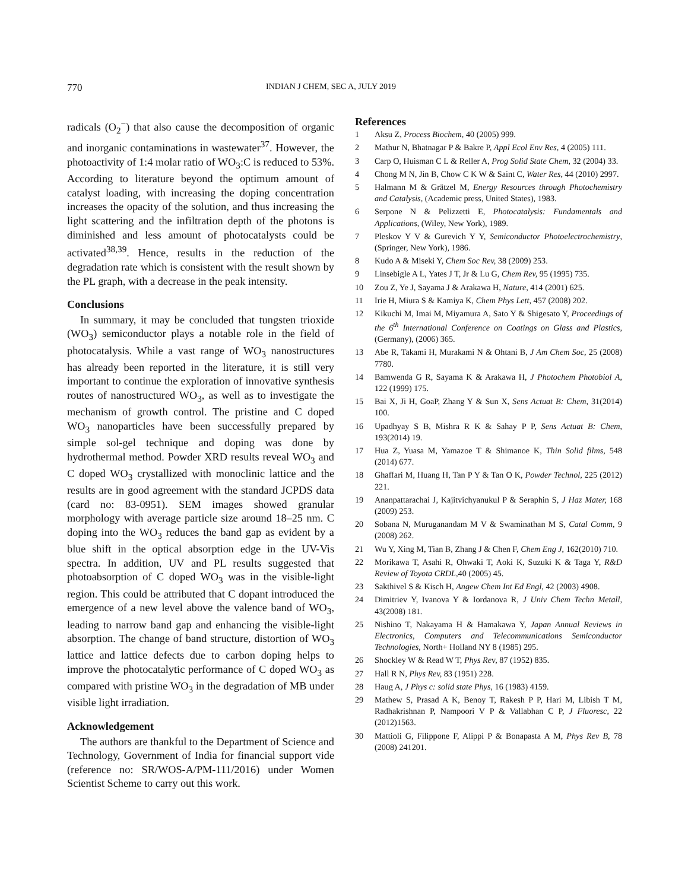770 INDIAN J CHEM, SEC A, JULY 2019
radicals (O<sub>2</sub><sup>−</sup>) that also cause the decomposition of organic and inorganic contaminations in wastewater<sup>37</sup>. However, the photoactivity of 1:4 molar ratio of WO<sub>3</sub>:C is reduced to 53%. According to literature beyond the optimum amount of catalyst loading, with increasing the doping concentration increases the opacity of the solution, and thus increasing the light scattering and the infiltration depth of the photons is diminished and less amount of photocatalysts could be activated<sup>38,39</sup>. Hence, results in the reduction of the degradation rate which is consistent with the result shown by the PL graph, with a decrease in the peak intensity.
Conclusions
In summary, it may be concluded that tungsten trioxide (WO<sub>3</sub>) semiconductor plays a notable role in the field of photocatalysis. While a vast range of WO<sub>3</sub> nanostructures has already been reported in the literature, it is still very important to continue the exploration of innovative synthesis routes of nanostructured WO<sub>3</sub>, as well as to investigate the mechanism of growth control. The pristine and C doped WO<sub>3</sub> nanoparticles have been successfully prepared by simple sol-gel technique and doping was done by hydrothermal method. Powder XRD results reveal WO<sub>3</sub> and C doped WO<sub>3</sub> crystallized with monoclinic lattice and the results are in good agreement with the standard JCPDS data (card no: 83-0951). SEM images showed granular morphology with average particle size around 18–25 nm. C doping into the WO<sub>3</sub> reduces the band gap as evident by a blue shift in the optical absorption edge in the UV-Vis spectra. In addition, UV and PL results suggested that photoabsorption of C doped WO<sub>3</sub> was in the visible-light region. This could be attributed that C dopant introduced the emergence of a new level above the valence band of WO<sub>3</sub>, leading to narrow band gap and enhancing the visible-light absorption. The change of band structure, distortion of WO<sub>3</sub> lattice and lattice defects due to carbon doping helps to improve the photocatalytic performance of C doped WO<sub>3</sub> as compared with pristine WO<sub>3</sub> in the degradation of MB under visible light irradiation.
Acknowledgement
The authors are thankful to the Department of Science and Technology, Government of India for financial support vide (reference no: SR/WOS-A/PM-111/2016) under Women Scientist Scheme to carry out this work.
References
1 Aksu Z, Process Biochem, 40 (2005) 999.
2 Mathur N, Bhatnagar P & Bakre P, Appl Ecol Env Res, 4 (2005) 111.
3 Carp O, Huisman C L & Reller A, Prog Solid State Chem, 32 (2004) 33.
4 Chong M N, Jin B, Chow C K W & Saint C, Water Res, 44 (2010) 2997.
5 Halmann M & Grätzel M, Energy Resources through Photochemistry and Catalysis, (Academic press, United States), 1983.
6 Serpone N & Pelizzetti E, Photocatalysis: Fundamentals and Applications, (Wiley, New York), 1989.
7 Pleskov Y V & Gurevich Y Y, Semiconductor Photoelectrochemistry, (Springer, New York), 1986.
8 Kudo A & Miseki Y, Chem Soc Rev, 38 (2009) 253.
9 Linsebigle A L, Yates J T, Jr & Lu G, Chem Rev, 95 (1995) 735.
10 Zou Z, Ye J, Sayama J & Arakawa H, Nature, 414 (2001) 625.
11 Irie H, Miura S & Kamiya K, Chem Phys Lett, 457 (2008) 202.
12 Kikuchi M, Imai M, Miyamura A, Sato Y & Shigesato Y, Proceedings of the 6<sup>th</sup> International Conference on Coatings on Glass and Plastics, (Germany), (2006) 365.
13 Abe R, Takami H, Murakami N & Ohtani B, J Am Chem Soc, 25 (2008) 7780.
14 Bamwenda G R, Sayama K & Arakawa H, J Photochem Photobiol A, 122 (1999) 175.
15 Bai X, Ji H, GoaP, Zhang Y & Sun X, Sens Actuat B: Chem, 31(2014) 100.
16 Upadhyay S B, Mishra R K & Sahay P P, Sens Actuat B: Chem, 193(2014) 19.
17 Hua Z, Yuasa M, Yamazoe T & Shimanoe K, Thin Solid films, 548 (2014) 677.
18 Ghaffari M, Huang H, Tan P Y & Tan O K, Powder Technol, 225 (2012) 221.
19 Ananpattarachai J, Kajitvichyanukul P & Seraphin S, J Haz Mater, 168 (2009) 253.
20 Sobana N, Muruganandam M V & Swaminathan M S, Catal Comm, 9 (2008) 262.
21 Wu Y, Xing M, Tian B, Zhang J & Chen F, Chem Eng J, 162(2010) 710.
22 Morikawa T, Asahi R, Ohwaki T, Aoki K, Suzuki K & Taga Y, R&D Review of Toyota CRDL, 40 (2005) 45.
23 Sakthivel S & Kisch H, Angew Chem Int Ed Engl, 42 (2003) 4908.
24 Dimitriev Y, Ivanova Y & Iordanova R, J Univ Chem Techn Metall, 43(2008) 181.
25 Nishino T, Nakayama H & Hamakawa Y, Japan Annual Reviews in Electronics, Computers and Telecommunications Semiconductor Technologies, North+ Holland NY 8 (1985) 295.
26 Shockley W & Read W T, Phys Rev, 87 (1952) 835.
27 Hall R N, Phys Rev, 83 (1951) 228.
28 Haug A, J Phys c: solid state Phys, 16 (1983) 4159.
29 Mathew S, Prasad A K, Benoy T, Rakesh P P, Hari M, Libish T M, Radhakrishnan P, Nampoori V P & Vallabhan C P, J Fluoresc, 22 (2012)1563.
30 Mattioli G, Filippone F, Alippi P & Bonapasta A M, Phys Rev B, 78 (2008) 241201.